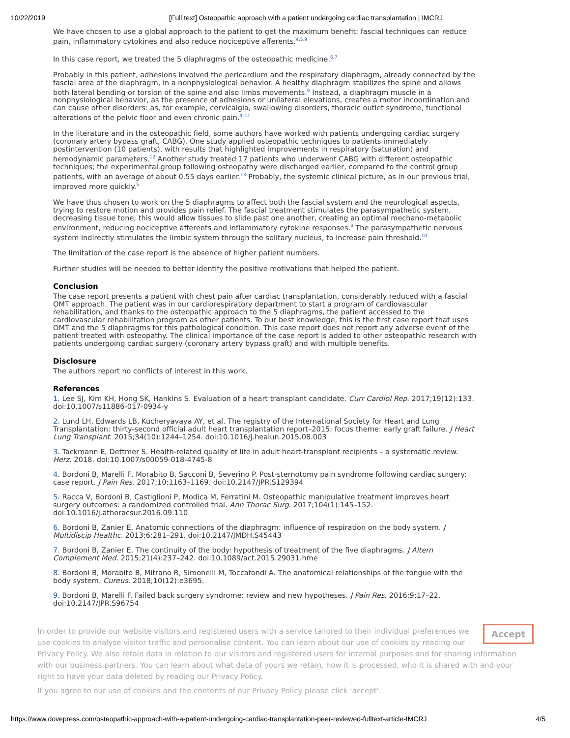10/22/2019 [Full text] Osteopathic approach with a patient undergoing cardiac transplantation | IMCRJ
We have chosen to use a global approach to the patient to get the maximum benefit: fascial techniques can reduce pain, inflammatory cytokines and also reduce nociceptive afferents.<sup>4,5,9</sup>
In this case report, we treated the 5 diaphragms of the osteopathic medicine.<sup>6,7</sup>
Probably in this patient, adhesions involved the pericardium and the respiratory diaphragm, already connected by the fascial area of the diaphragm, in a nonphysiological behavior. A healthy diaphragm stabilizes the spine and allows both lateral bending or torsion of the spine and also limbs movements.<sup>9</sup> Instead, a diaphragm muscle in a nonphysiological behavior, as the presence of adhesions or unilateral elevations, creates a motor incoordination and can cause other disorders: as, for example, cervicalgia, swallowing disorders, thoracic outlet syndrome, functional alterations of the pelvic floor and even chronic pain.<sup>9–11</sup>
In the literature and in the osteopathic field, some authors have worked with patients undergoing cardiac surgery (coronary artery bypass graft, CABG). One study applied osteopathic techniques to patients immediately postintervention (10 patients), with results that highlighted improvements in respiratory (saturation) and hemodynamic parameters.<sup>12</sup> Another study treated 17 patients who underwent CABG with different osteopathic techniques; the experimental group following osteopathy were discharged earlier, compared to the control group patients, with an average of about 0.55 days earlier.<sup>13</sup> Probably, the systemic clinical picture, as in our previous trial, improved more quickly.<sup>5</sup>
We have thus chosen to work on the 5 diaphragms to affect both the fascial system and the neurological aspects, trying to restore motion and provides pain relief. The fascial treatment stimulates the parasympathetic system, decreasing tissue tone; this would allow tissues to slide past one another, creating an optimal mechano-metabolic environment, reducing nociceptive afferents and inflammatory cytokine responses.<sup>4</sup> The parasympathetic nervous system indirectly stimulates the limbic system through the solitary nucleus, to increase pain threshold.<sup>10</sup>
The limitation of the case report is the absence of higher patient numbers.
Further studies will be needed to better identify the positive motivations that helped the patient.
Conclusion
The case report presents a patient with chest pain after cardiac transplantation, considerably reduced with a fascial OMT approach. The patient was in our cardiorespiratory department to start a program of cardiovascular rehabilitation, and thanks to the osteopathic approach to the 5 diaphragms, the patient accessed to the cardiovascular rehabilitation program as other patients. To our best knowledge, this is the first case report that uses OMT and the 5 diaphragms for this pathological condition. This case report does not report any adverse event of the patient treated with osteopathy. The clinical importance of the case report is added to other osteopathic research with patients undergoing cardiac surgery (coronary artery bypass graft) and with multiple benefits.
Disclosure
The authors report no conflicts of interest in this work.
References
1. Lee SJ, Kim KH, Hong SK, Hankins S. Evaluation of a heart transplant candidate. Curr Cardiol Rep. 2017;19(12):133. doi:10.1007/s11886-017-0934-y
2. Lund LH, Edwards LB, Kucheryavaya AY, et al. The registry of the International Society for Heart and Lung Transplantation: thirty-second official adult heart transplantation report–2015; focus theme: early graft failure. J Heart Lung Transplant. 2015;34(10):1244–1254. doi:10.1016/j.healun.2015.08.003
3. Tackmann E, Dettmer S. Health-related quality of life in adult heart-transplant recipients – a systematic review. Herz. 2018. doi:10.1007/s00059-018-4745-8
4. Bordoni B, Marelli F, Morabito B, Sacconi B, Severino P. Post-sternotomy pain syndrome following cardiac surgery: case report. J Pain Res. 2017;10:1163–1169. doi:10.2147/JPR.S129394
5. Racca V, Bordoni B, Castiglioni P, Modica M, Ferratini M. Osteopathic manipulative treatment improves heart surgery outcomes: a randomized controlled trial. Ann Thorac Surg. 2017;104(1):145–152. doi:10.1016/j.athoracsur.2016.09.110
6. Bordoni B, Zanier E. Anatomic connections of the diaphragm: influence of respiration on the body system. J Multidiscip Healthc. 2013;6:281–291. doi:10.2147/JMDH.S45443
7. Bordoni B, Zanier E. The continuity of the body: hypothesis of treatment of the five diaphragms. J Altern Complement Med. 2015;21(4):237–242. doi:10.1089/act.2015.29031.hme
8. Bordoni B, Morabito B, Mitrano R, Simonelli M, Toccafondi A. The anatomical relationships of the tongue with the body system. Cureus. 2018;10(12):e3695.
9. Bordoni B, Marelli F. Failed back surgery syndrome: review and new hypotheses. J Pain Res. 2016;9:17–22. doi:10.2147/JPR.S96754
Accept
In order to provide our website visitors and registered users with a service tailored to their individual preferences we use cookies to analyse visitor traffic and personalise content. You can learn about our use of cookies by reading our Privacy Policy. We also retain data in relation to our visitors and registered users for internal purposes and for sharing information with our business partners. You can learn about what data of yours we retain, how it is processed, who it is shared with and your right to have your data deleted by reading our Privacy Policy.
If you agree to our use of cookies and the contents of our Privacy Policy please click 'accept'.
https://www.dovepress.com/osteopathic-approach-with-a-patient-undergoing-cardiac-transplantation-peer-reviewed-fulltext-article-IMCRJ 4/5